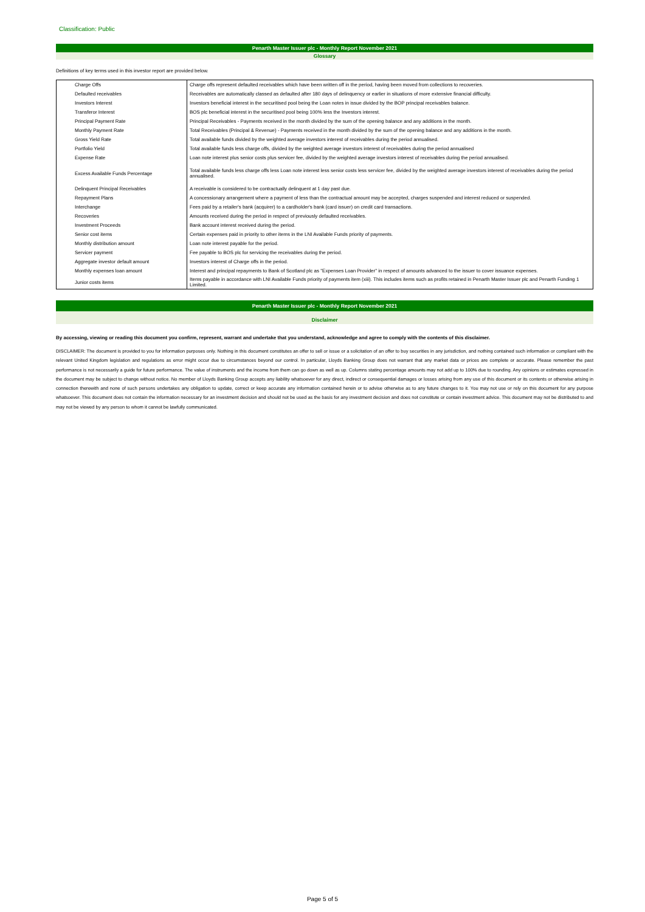Classification: Public
Penarth Master Issuer plc - Monthly Report November 2021
Glossary
Definitions of key terms used in this investor report are provided below.
| Charge Offs | Charge offs represent defaulted receivables which have been written off in the period, having been moved from collections to recoveries. |
| Defaulted receivables | Receivables are automatically classed as defaulted after 180 days of delinquency or earlier in situations of more extensive financial difficulty. |
| Investors Interest | Investors beneficial interest in the securitised pool being the Loan notes in issue divided by the BOP principal receivables balance. |
| Transferor Interest | BOS plc beneficial interest in the securitised pool being 100% less the Investors interest. |
| Principal Payment Rate | Principal Receivables - Payments received in the month divided by the sum of the opening balance and any additions in the month. |
| Monthly Payment Rate | Total Receivables (Principal & Revenue) - Payments received in the month divided by the sum of the opening balance and any additions in the month. |
| Gross Yield Rate | Total available funds divided by the weighted average investors interest of receivables during the period annualised. |
| Portfolio Yield | Total available funds less charge offs, divided by the weighted average investors interest of receivables during the period annualised |
| Expense Rate | Loan note interest plus senior costs plus servicer fee, divided by the weighted average investors interest of receivables during the period annualised. |
| Excess Available Funds Percentage | Total available funds less charge offs less Loan note interest less senior costs less servicer fee, divided by the weighted average investors interest of receivables during the period annualised. |
| Delinquent Principal Receivables | A receivable is considered to be contractually delinquent at 1 day past due. |
| Repayment Plans | A concessionary arrangement where a payment of less than the contractual amount may be accepted, charges suspended and interest reduced or suspended. |
| Interchange | Fees paid by a retailer's bank (acquirer) to a cardholder's bank (card issuer) on credit card transactions. |
| Recoveries | Amounts received during the period in respect of previously defaulted receivables. |
| Investment Proceeds | Bank account interest received during the period. |
| Senior cost items | Certain expenses paid in priority to other items in the LNI Available Funds priority of payments. |
| Monthly distribution amount | Loan note interest payable for the period. |
| Servicer payment | Fee payable to BOS plc for servicing the receivables during the period. |
| Aggregate investor default amount | Investors interest of Charge offs in the period. |
| Monthly expenses loan amount | Interest and principal repayments to Bank of Scotland plc as "Expenses Loan Provider" in respect of amounts advanced to the issuer to cover issuance expenses. |
| Junior costs items | Items payable in accordance with LNI Available Funds priority of payments item (xiii). This includes items such as profits retained in Penarth Master Issuer plc and Penarth Funding 1 Limited. |
Penarth Master Issuer plc - Monthly Report November 2021
Disclaimer
By accessing, viewing or reading this document you confirm, represent, warrant and undertake that you understand, acknowledge and agree to comply with the contents of this disclaimer.
DISCLAIMER: The document is provided to you for information purposes only. Nothing in this document constitutes an offer to sell or issue or a solicitation of an offer to buy securities in any jurisdiction, and nothing contained such information or compliant with the relevant United Kingdom legislation and regulations as error might occur due to circumstances beyond our control. In particular, Lloyds Banking Group does not warrant that any market data or prices are complete or accurate. Please remember the past performance is not necessarily a guide for future performance. The value of instruments and the income from them can go down as well as up. Columns stating percentage amounts may not add up to 100% due to rounding. Any opinions or estimates expressed in the document may be subject to change without notice. No member of Lloyds Banking Group accepts any liability whatsoever for any direct, indirect or consequential damages or losses arising from any use of this document or its contents or otherwise arising in connection therewith and none of such persons undertakes any obligation to update, correct or keep accurate any information contained herein or to advise otherwise as to any future changes to it. You may not use or rely on this document for any purpose whatsoever. This document does not contain the information necessary for an investment decision and should not be used as the basis for any investment decision and does not constitute or contain investment advice. This document may not be distributed to and may not be viewed by any person to whom it cannot be lawfully communicated.
Page 5 of 5